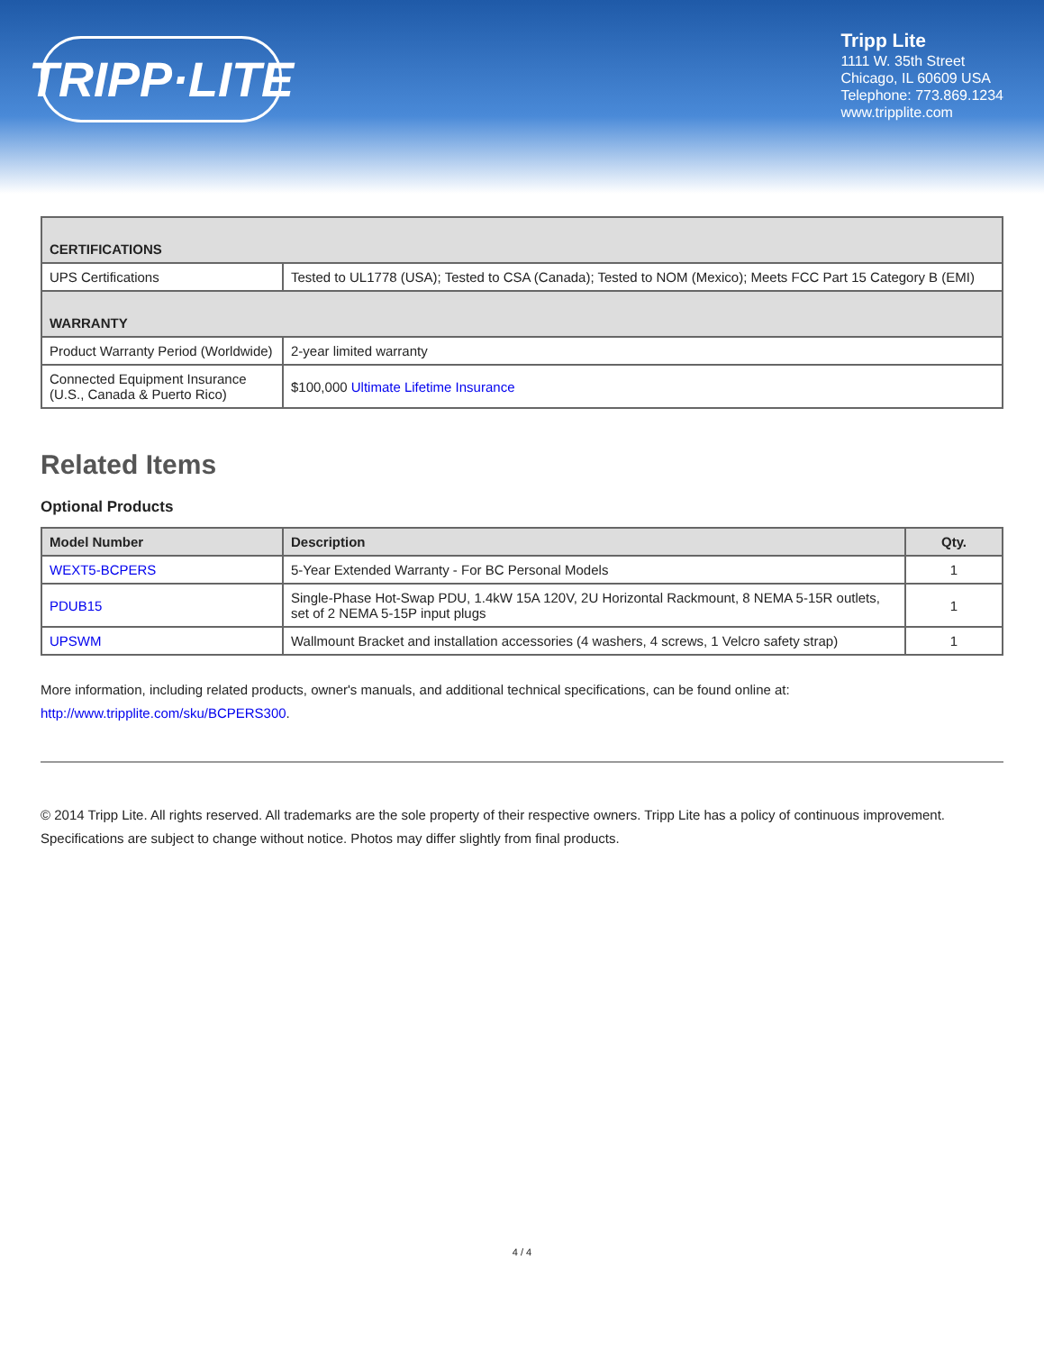TRIPP·LITE
Tripp Lite
1111 W. 35th Street
Chicago, IL 60609 USA
Telephone: 773.869.1234
www.tripplite.com
| CERTIFICATIONS | |
| UPS Certifications | Tested to UL1778 (USA); Tested to CSA (Canada); Tested to NOM (Mexico); Meets FCC Part 15 Category B (EMI) |
| WARRANTY | |
| Product Warranty Period (Worldwide) | 2-year limited warranty |
| Connected Equipment Insurance (U.S., Canada & Puerto Rico) | $100,000 Ultimate Lifetime Insurance |
Related Items
Optional Products
| Model Number | Description | Qty. |
| --- | --- | --- |
| WEXT5-BCPERS | 5-Year Extended Warranty - For BC Personal Models | 1 |
| PDUB15 | Single-Phase Hot-Swap PDU, 1.4kW 15A 120V, 2U Horizontal Rackmount, 8 NEMA 5-15R outlets, set of 2 NEMA 5-15P input plugs | 1 |
| UPSWM | Wallmount Bracket and installation accessories (4 washers, 4 screws, 1 Velcro safety strap) | 1 |
More information, including related products, owner's manuals, and additional technical specifications, can be found online at:
http://www.tripplite.com/sku/BCPERS300.
© 2014 Tripp Lite. All rights reserved. All trademarks are the sole property of their respective owners. Tripp Lite has a policy of continuous improvement. Specifications are subject to change without notice. Photos may differ slightly from final products.
4 / 4